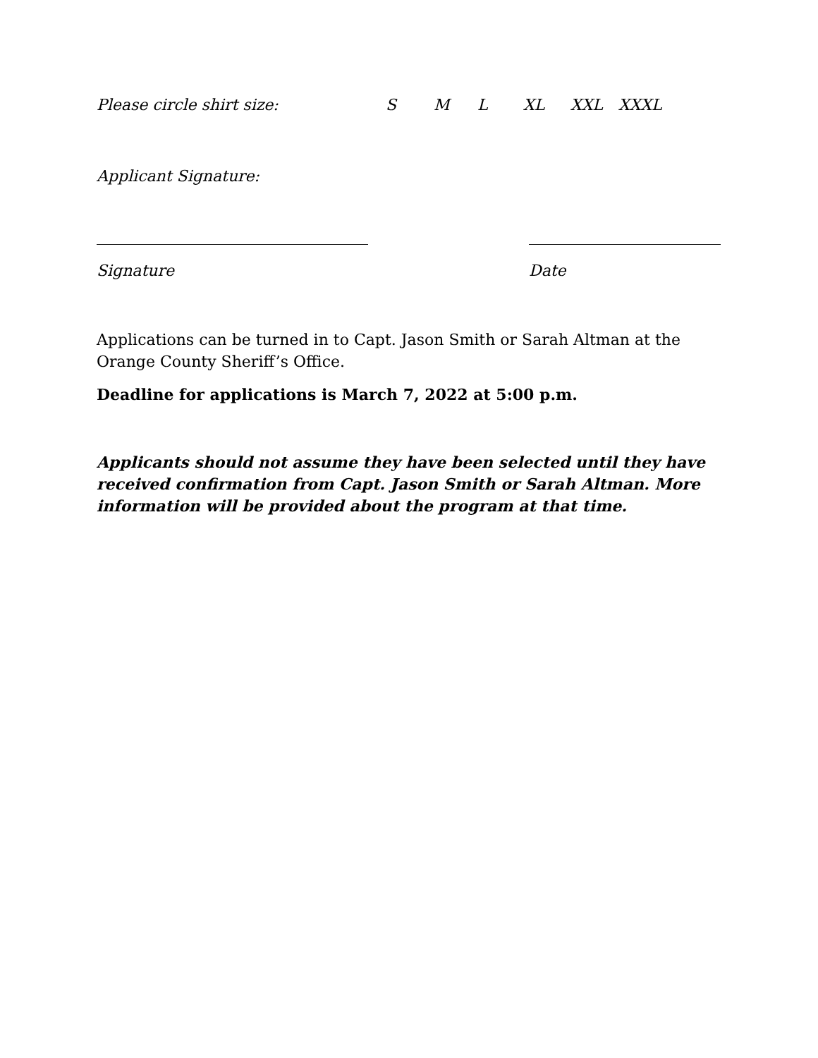Please circle shirt size: S M L XL XXL XXXL
Applicant Signature:
Signature Date
Applications can be turned in to Capt. Jason Smith or Sarah Altman at the Orange County Sheriff’s Office.
Deadline for applications is March 7, 2022 at 5:00 p.m.
Applicants should not assume they have been selected until they have received confirmation from Capt. Jason Smith or Sarah Altman. More information will be provided about the program at that time.